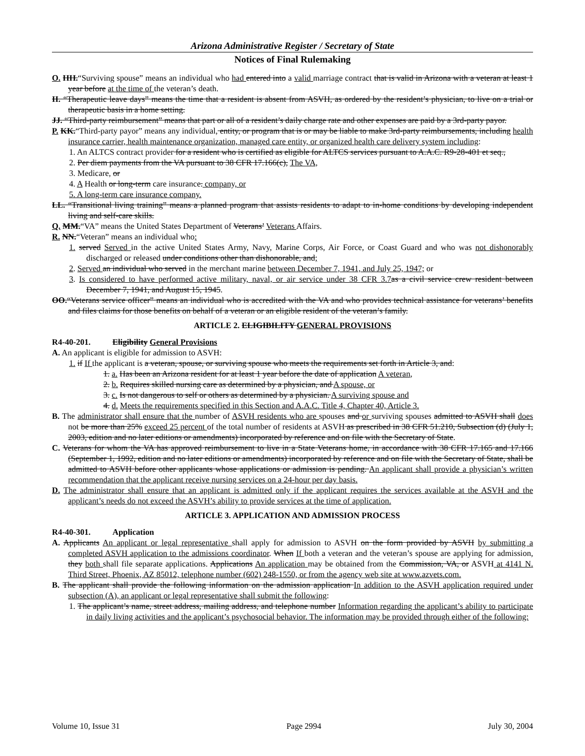Arizona Administrative Register / Secretary of State
Notices of Final Rulemaking
O. HH.“Surviving spouse” means an individual who had entered into a valid marriage contract that is valid in Arizona with a veteran at least 1 year before at the time of the veteran’s death.
II. “Therapeutic leave days” means the time that a resident is absent from ASVH, as ordered by the resident’s physician, to live on a trial or therapeutic basis in a home setting.
JJ. “Third-party reimbursement” means that part or all of a resident’s daily charge rate and other expenses are paid by a 3rd-party payor.
P. KK.“Third-party payor” means any individual, entity, or program that is or may be liable to make 3rd-party reimbursements, including health insurance carrier, health maintenance organization, managed care entity, or organized health care delivery system including:
1. An ALTCS contract provider for a resident who is certified as eligible for ALTCS services pursuant to A.A.C. R9-28-401 et seq.,
2. Per diem payments from the VA pursuant to 38 CFR 17.166(c), The VA,
3. Medicare, or
4. A Health or long-term care insurance. company, or
5. A long-term care insurance company.
LL. “Transitional living training” means a planned program that assists residents to adapt to in-home conditions by developing independent living and self-care skills.
Q. MM.“VA” means the United States Department of Veterans’ Veterans Affairs.
R. NN.“Veteran” means an individual who:
1. served Served in the active United States Army, Navy, Marine Corps, Air Force, or Coast Guard and who was not dishonorably discharged or released under conditions other than dishonorable, and;
2. Served an individual who served in the merchant marine between December 7, 1941, and July 25, 1947; or
3. Is considered to have performed active military, naval, or air service under 38 CFR 3.7 as a civil service crew resident between December 7, 1941, and August 15, 1945.
OO.“Veterans service officer” means an individual who is accredited with the VA and who provides technical assistance for veterans’ benefits and files claims for those benefits on behalf of a veteran or an eligible resident of the veteran’s family.
ARTICLE 2. ELIGIBILITY GENERAL PROVISIONS
R4-40-201. Eligibility General Provisions
A. An applicant is eligible for admission to ASVH:
1. if If the applicant is a veteran, spouse, or surviving spouse who meets the requirements set forth in Article 3, and:
1. a. Has been an Arizona resident for at least 1 year before the date of application A veteran,
2. b. Requires skilled nursing care as determined by a physician, and A spouse, or
3. c. Is not dangerous to self or others as determined by a physician. A surviving spouse and
4. d. Meets the requirements specified in this Section and A.A.C. Title 4, Chapter 40, Article 3.
B. The administrator shall ensure that the number of ASVH residents who are spouses and or surviving spouses admitted to ASVH shall does not be more than 25% exceed 25 percent of the total number of residents at ASVH as prescribed in 38 CFR 51.210, Subsection (d) (July 1, 2003, edition and no later editions or amendments) incorporated by reference and on file with the Secretary of State.
C. Veterans for whom the VA has approved reimbursement to live in a State Veterans home, in accordance with 38 CFR 17.165 and 17.166 (September 1, 1992, edition and no later editions or amendments) incorporated by reference and on file with the Secretary of State, shall be admitted to ASVH before other applicants whose applications or admission is pending. An applicant shall provide a physician’s written recommendation that the applicant receive nursing services on a 24-hour per day basis.
D. The administrator shall ensure that an applicant is admitted only if the applicant requires the services available at the ASVH and the applicant’s needs do not exceed the ASVH’s ability to provide services at the time of application.
ARTICLE 3. APPLICATION AND ADMISSION PROCESS
R4-40-301. Application
A. Applicants An applicant or legal representative shall apply for admission to ASVH on the form provided by ASVH by submitting a completed ASVH application to the admissions coordinator. When If both a veteran and the veteran’s spouse are applying for admission, they both shall file separate applications. Applications An application may be obtained from the Commission, VA, or ASVH at 4141 N. Third Street, Phoenix, AZ 85012, telephone number (602) 248-1550, or from the agency web site at www.azvets.com.
B. The applicant shall provide the following information on the admission application In addition to the ASVH application required under subsection (A), an applicant or legal representative shall submit the following:
1. The applicant’s name, street address, mailing address, and telephone number Information regarding the applicant’s ability to participate in daily living activities and the applicant’s psychosocial behavior. The information may be provided through either of the following:
Volume 10, Issue 31 Page 2994 July 30, 2004